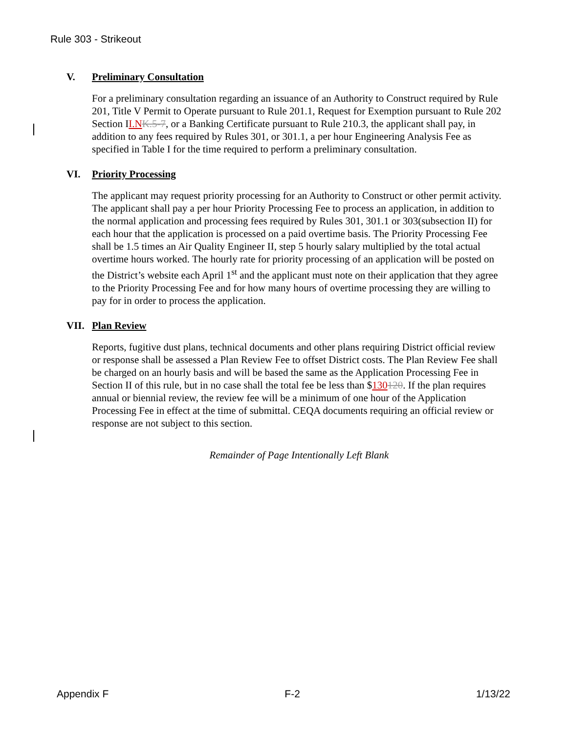Rule 303 - Strikeout
V. Preliminary Consultation
For a preliminary consultation regarding an issuance of an Authority to Construct required by Rule 201, Title V Permit to Operate pursuant to Rule 201.1, Request for Exemption pursuant to Rule 202 Section II.N K.5-7, or a Banking Certificate pursuant to Rule 210.3, the applicant shall pay, in addition to any fees required by Rules 301, or 301.1, a per hour Engineering Analysis Fee as specified in Table I for the time required to perform a preliminary consultation.
VI. Priority Processing
The applicant may request priority processing for an Authority to Construct or other permit activity. The applicant shall pay a per hour Priority Processing Fee to process an application, in addition to the normal application and processing fees required by Rules 301, 301.1 or 303(subsection II) for each hour that the application is processed on a paid overtime basis. The Priority Processing Fee shall be 1.5 times an Air Quality Engineer II, step 5 hourly salary multiplied by the total actual overtime hours worked. The hourly rate for priority processing of an application will be posted on the District’s website each April 1<sup>st</sup> and the applicant must note on their application that they agree to the Priority Processing Fee and for how many hours of overtime processing they are willing to pay for in order to process the application.
VII. Plan Review
Reports, fugitive dust plans, technical documents and other plans requiring District official review or response shall be assessed a Plan Review Fee to offset District costs. The Plan Review Fee shall be charged on an hourly basis and will be based the same as the Application Processing Fee in Section II of this rule, but in no case shall the total fee be less than $130120. If the plan requires annual or biennial review, the review fee will be a minimum of one hour of the Application Processing Fee in effect at the time of submittal. CEQA documents requiring an official review or response are not subject to this section.
Remainder of Page Intentionally Left Blank
Appendix F F-2 1/13/22